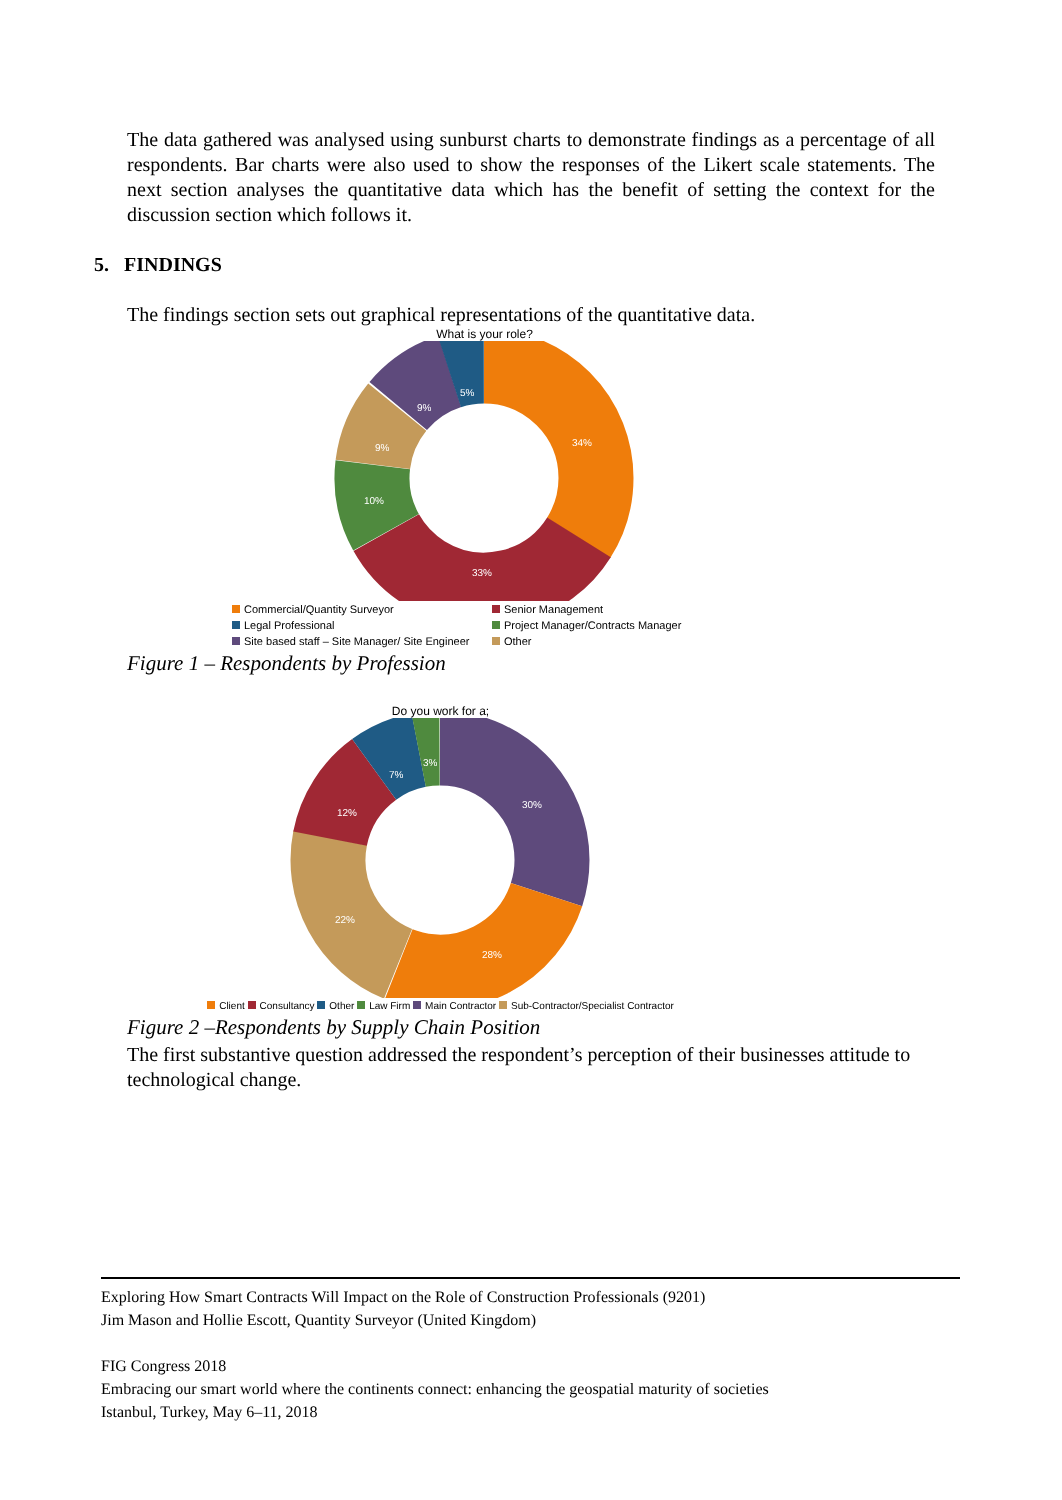The data gathered was analysed using sunburst charts to demonstrate findings as a percentage of all respondents. Bar charts were also used to show the responses of the Likert scale statements. The next section analyses the quantitative data which has the benefit of setting the context for the discussion section which follows it.
5. FINDINGS
The findings section sets out graphical representations of the quantitative data.
What is your role?
34%
33%
10%
9%
9%
5%
Commercial/Quantity Surveyor Senior Management Legal Professional Project Manager/Contracts Manager Site based staff – Site Manager/ Site Engineer Other
Figure 1 – Respondents by Profession
Do you work for a;
30%
28%
22%
12%
7%
3%
Client Consultancy Other Law Firm Main Contractor Sub-Contractor/Specialist Contractor
Figure 2 –Respondents by Supply Chain Position
The first substantive question addressed the respondent’s perception of their businesses attitude to technological change.
Exploring How Smart Contracts Will Impact on the Role of Construction Professionals (9201)
Jim Mason and Hollie Escott, Quantity Surveyor (United Kingdom)
FIG Congress 2018
Embracing our smart world where the continents connect: enhancing the geospatial maturity of societies
Istanbul, Turkey, May 6–11, 2018